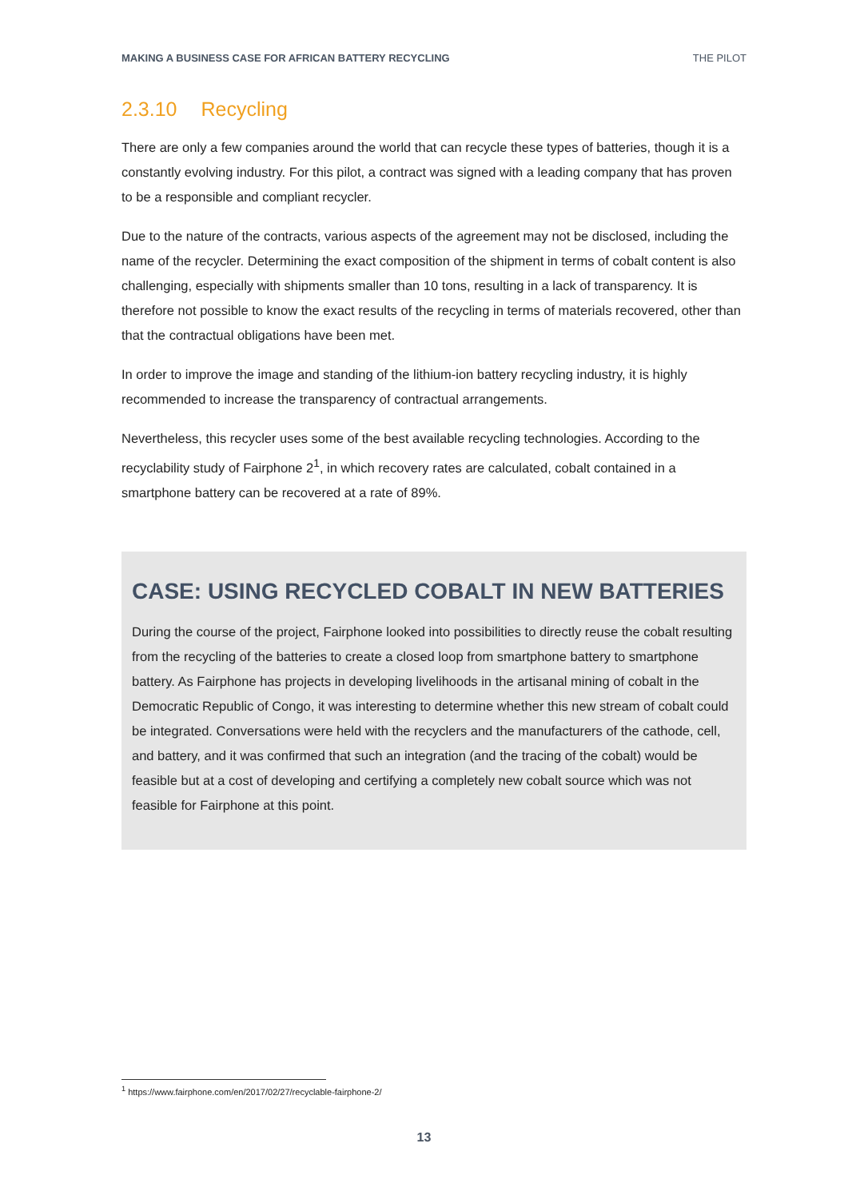MAKING A BUSINESS CASE FOR AFRICAN BATTERY RECYCLING THE PILOT
2.3.10 Recycling
There are only a few companies around the world that can recycle these types of batteries, though it is a constantly evolving industry. For this pilot, a contract was signed with a leading company that has proven to be a responsible and compliant recycler.
Due to the nature of the contracts, various aspects of the agreement may not be disclosed, including the name of the recycler. Determining the exact composition of the shipment in terms of cobalt content is also challenging, especially with shipments smaller than 10 tons, resulting in a lack of transparency. It is therefore not possible to know the exact results of the recycling in terms of materials recovered, other than that the contractual obligations have been met.
In order to improve the image and standing of the lithium-ion battery recycling industry, it is highly recommended to increase the transparency of contractual arrangements.
Nevertheless, this recycler uses some of the best available recycling technologies. According to the recyclability study of Fairphone 2<sup>1</sup>, in which recovery rates are calculated, cobalt contained in a smartphone battery can be recovered at a rate of 89%.
CASE: USING RECYCLED COBALT IN NEW BATTERIES
During the course of the project, Fairphone looked into possibilities to directly reuse the cobalt resulting from the recycling of the batteries to create a closed loop from smartphone battery to smartphone battery. As Fairphone has projects in developing livelihoods in the artisanal mining of cobalt in the Democratic Republic of Congo, it was interesting to determine whether this new stream of cobalt could be integrated. Conversations were held with the recyclers and the manufacturers of the cathode, cell, and battery, and it was confirmed that such an integration (and the tracing of the cobalt) would be feasible but at a cost of developing and certifying a completely new cobalt source which was not feasible for Fairphone at this point.
<sup>1</sup> https://www.fairphone.com/en/2017/02/27/recyclable-fairphone-2/
13